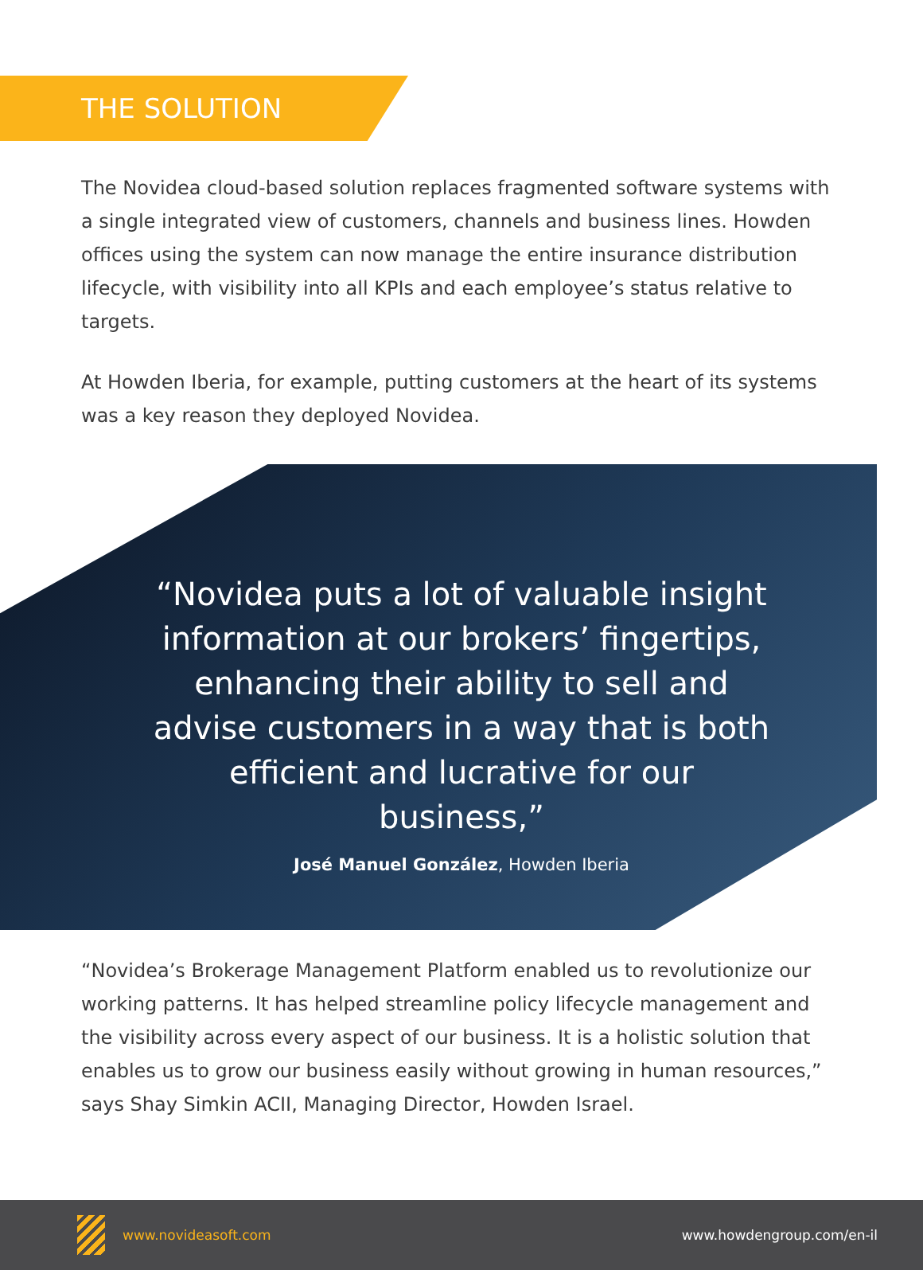THE SOLUTION
The Novidea cloud-based solution replaces fragmented software systems with a single integrated view of customers, channels and business lines. Howden offices using the system can now manage the entire insurance distribution lifecycle, with visibility into all KPIs and each employee’s status relative to targets.
At Howden Iberia, for example, putting customers at the heart of its systems was a key reason they deployed Novidea.
“Novidea puts a lot of valuable insight information at our brokers’ fingertips, enhancing their ability to sell and advise customers in a way that is both efficient and lucrative for our business,”
José Manuel González, Howden Iberia
“Novidea’s Brokerage Management Platform enabled us to revolutionize our working patterns. It has helped streamline policy lifecycle management and the visibility across every aspect of our business. It is a holistic solution that enables us to grow our business easily without growing in human resources,” says Shay Simkin ACII, Managing Director, Howden Israel.
www.novideasoft.com www.howdengroup.com/en-il